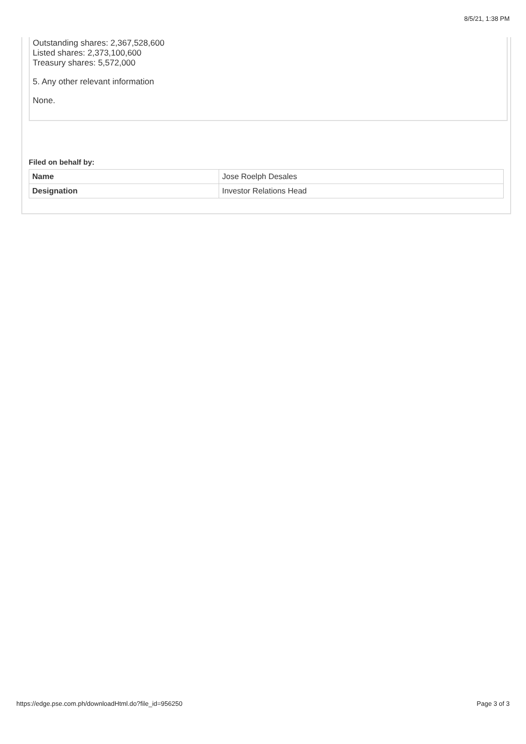8/5/21, 1:38 PM
Outstanding shares: 2,367,528,600
Listed shares: 2,373,100,600
Treasury shares: 5,572,000
5. Any other relevant information
None.
Filed on behalf by:
| Name | Jose Roelph Desales |
| Designation | Investor Relations Head |
https://edge.pse.com.ph/downloadHtml.do?file_id=956250 Page 3 of 3